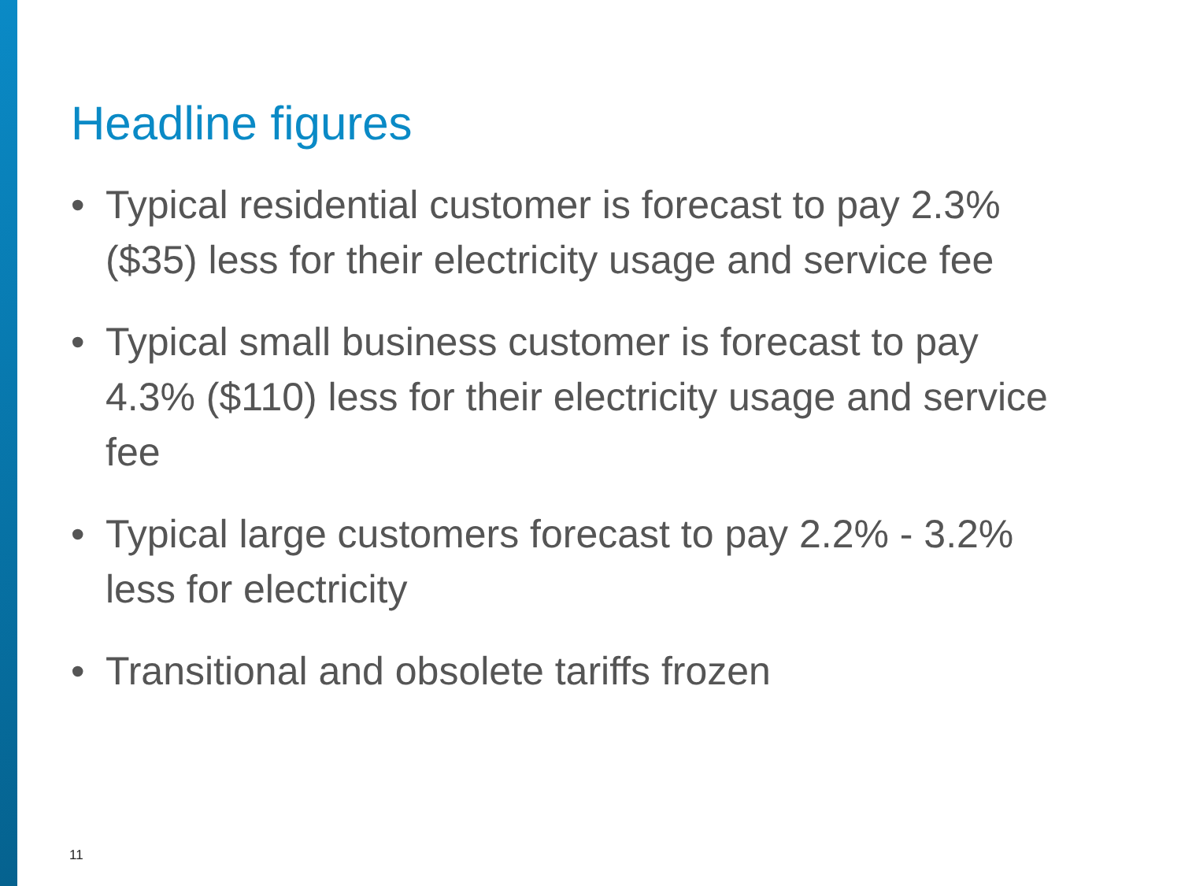Headline figures
• Typical residential customer is forecast to pay 2.3% ($35) less for their electricity usage and service fee
• Typical small business customer is forecast to pay 4.3% ($110) less for their electricity usage and service fee
• Typical large customers forecast to pay 2.2% - 3.2% less for electricity
• Transitional and obsolete tariffs frozen
11